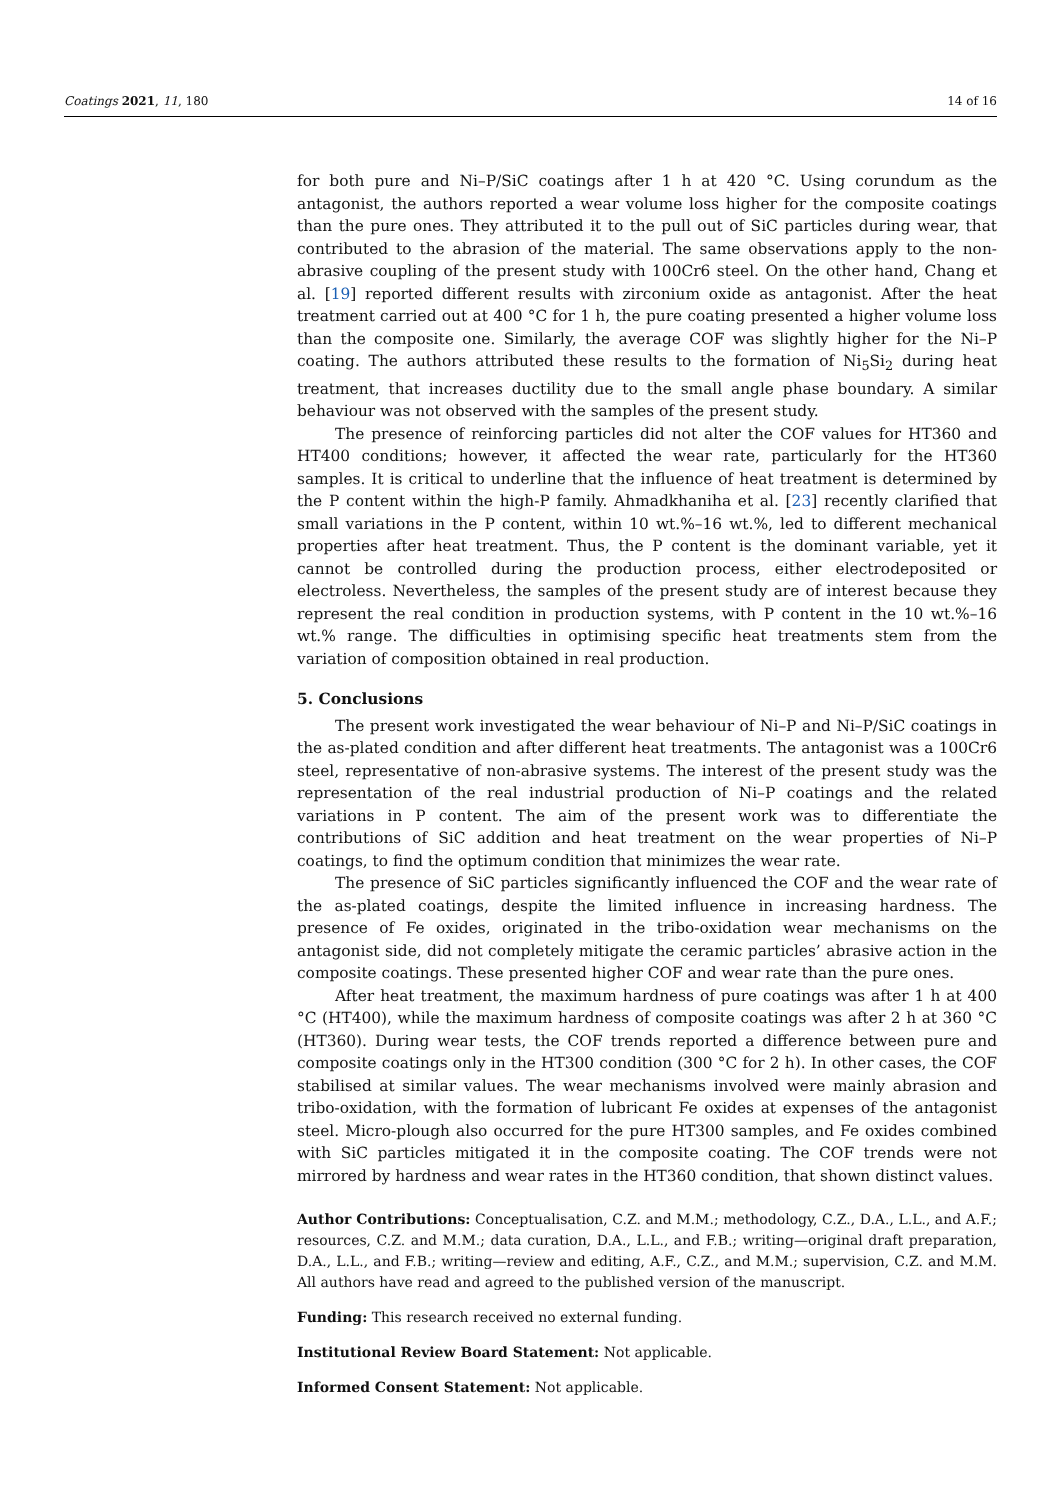Coatings 2021, 11, 180 14 of 16
for both pure and Ni–P/SiC coatings after 1 h at 420 °C. Using corundum as the antagonist, the authors reported a wear volume loss higher for the composite coatings than the pure ones. They attributed it to the pull out of SiC particles during wear, that contributed to the abrasion of the material. The same observations apply to the non-abrasive coupling of the present study with 100Cr6 steel. On the other hand, Chang et al. [19] reported different results with zirconium oxide as antagonist. After the heat treatment carried out at 400 °C for 1 h, the pure coating presented a higher volume loss than the composite one. Similarly, the average COF was slightly higher for the Ni–P coating. The authors attributed these results to the formation of Ni<sub>5</sub>Si<sub>2</sub> during heat treatment, that increases ductility due to the small angle phase boundary. A similar behaviour was not observed with the samples of the present study.
The presence of reinforcing particles did not alter the COF values for HT360 and HT400 conditions; however, it affected the wear rate, particularly for the HT360 samples. It is critical to underline that the influence of heat treatment is determined by the P content within the high-P family. Ahmadkhaniha et al. [23] recently clarified that small variations in the P content, within 10 wt.%–16 wt.%, led to different mechanical properties after heat treatment. Thus, the P content is the dominant variable, yet it cannot be controlled during the production process, either electrodeposited or electroless. Nevertheless, the samples of the present study are of interest because they represent the real condition in production systems, with P content in the 10 wt.%–16 wt.% range. The difficulties in optimising specific heat treatments stem from the variation of composition obtained in real production.
5. Conclusions
The present work investigated the wear behaviour of Ni–P and Ni–P/SiC coatings in the as-plated condition and after different heat treatments. The antagonist was a 100Cr6 steel, representative of non-abrasive systems. The interest of the present study was the representation of the real industrial production of Ni–P coatings and the related variations in P content. The aim of the present work was to differentiate the contributions of SiC addition and heat treatment on the wear properties of Ni–P coatings, to find the optimum condition that minimizes the wear rate.
The presence of SiC particles significantly influenced the COF and the wear rate of the as-plated coatings, despite the limited influence in increasing hardness. The presence of Fe oxides, originated in the tribo-oxidation wear mechanisms on the antagonist side, did not completely mitigate the ceramic particles’ abrasive action in the composite coatings. These presented higher COF and wear rate than the pure ones.
After heat treatment, the maximum hardness of pure coatings was after 1 h at 400 °C (HT400), while the maximum hardness of composite coatings was after 2 h at 360 °C (HT360). During wear tests, the COF trends reported a difference between pure and composite coatings only in the HT300 condition (300 °C for 2 h). In other cases, the COF stabilised at similar values. The wear mechanisms involved were mainly abrasion and tribo-oxidation, with the formation of lubricant Fe oxides at expenses of the antagonist steel. Micro-plough also occurred for the pure HT300 samples, and Fe oxides combined with SiC particles mitigated it in the composite coating. The COF trends were not mirrored by hardness and wear rates in the HT360 condition, that shown distinct values.
Author Contributions: Conceptualisation, C.Z. and M.M.; methodology, C.Z., D.A., L.L., and A.F.; resources, C.Z. and M.M.; data curation, D.A., L.L., and F.B.; writing—original draft preparation, D.A., L.L., and F.B.; writing—review and editing, A.F., C.Z., and M.M.; supervision, C.Z. and M.M. All authors have read and agreed to the published version of the manuscript.
Funding: This research received no external funding.
Institutional Review Board Statement: Not applicable.
Informed Consent Statement: Not applicable.